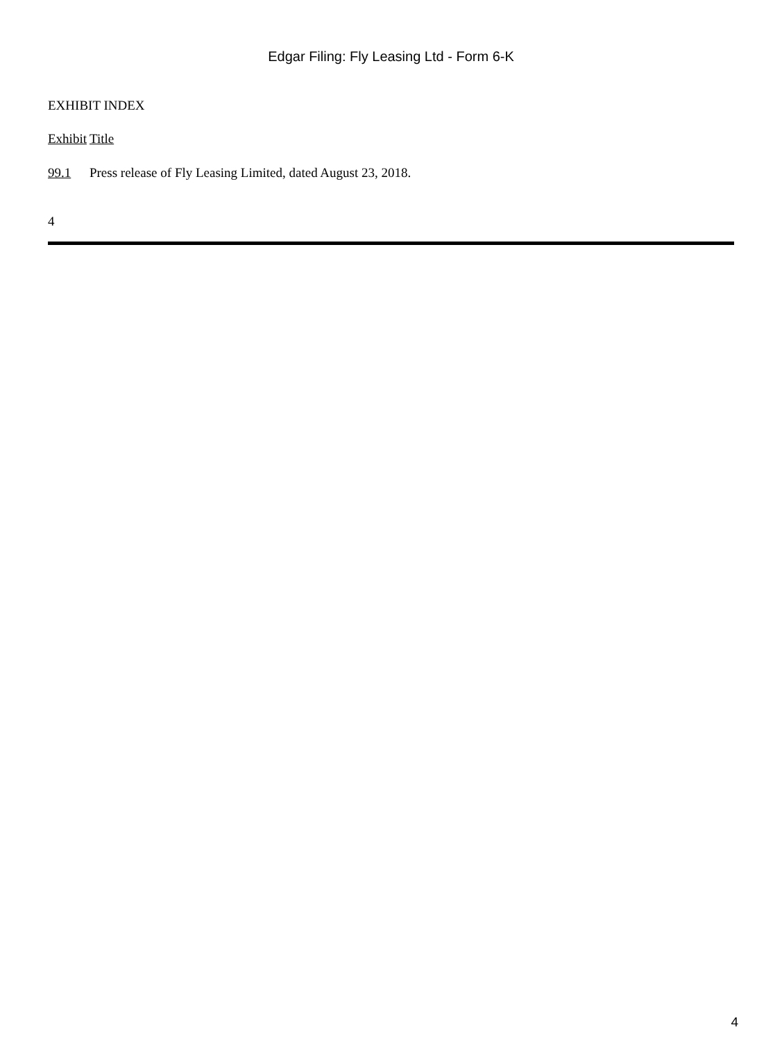Edgar Filing: Fly Leasing Ltd - Form 6-K
EXHIBIT INDEX
| Exhibit | Title |
| --- | --- |
| 99.1 | Press release of Fly Leasing Limited, dated August 23, 2018. |
4
4